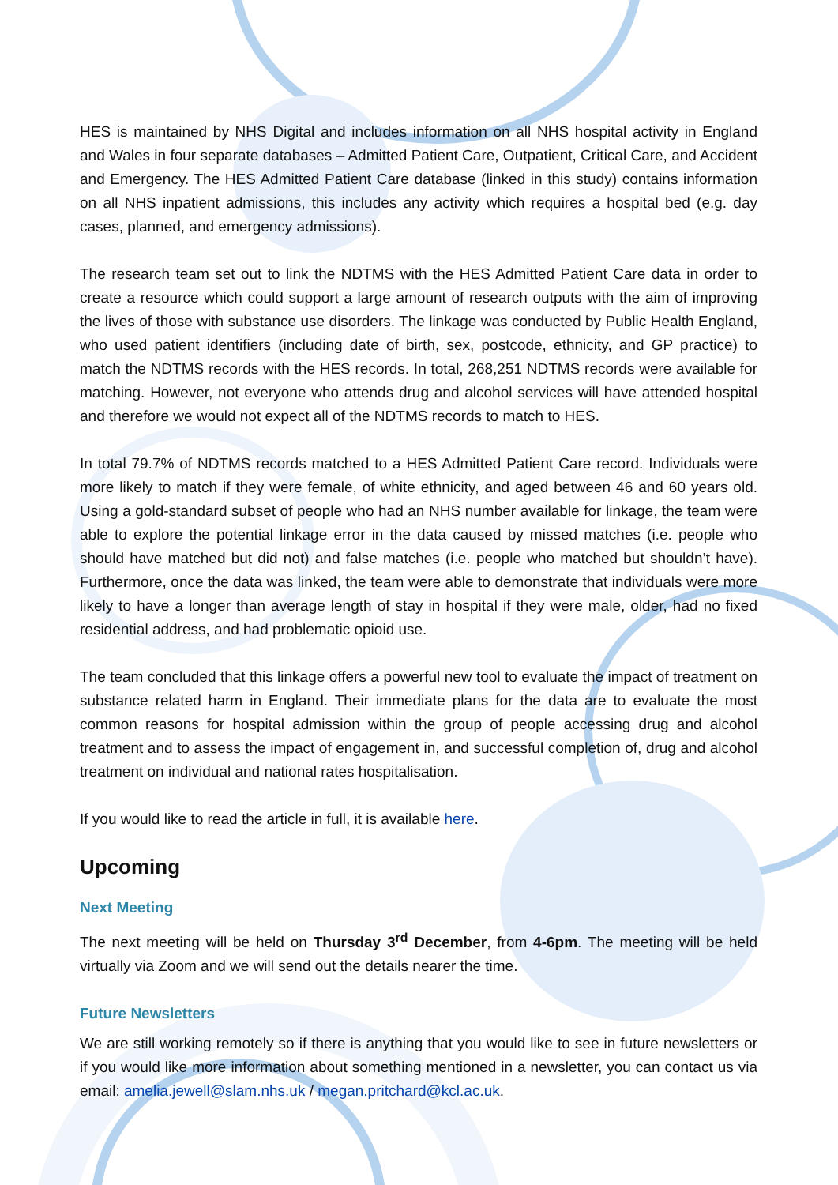HES is maintained by NHS Digital and includes information on all NHS hospital activity in England and Wales in four separate databases – Admitted Patient Care, Outpatient, Critical Care, and Accident and Emergency. The HES Admitted Patient Care database (linked in this study) contains information on all NHS inpatient admissions, this includes any activity which requires a hospital bed (e.g. day cases, planned, and emergency admissions).
The research team set out to link the NDTMS with the HES Admitted Patient Care data in order to create a resource which could support a large amount of research outputs with the aim of improving the lives of those with substance use disorders. The linkage was conducted by Public Health England, who used patient identifiers (including date of birth, sex, postcode, ethnicity, and GP practice) to match the NDTMS records with the HES records. In total, 268,251 NDTMS records were available for matching. However, not everyone who attends drug and alcohol services will have attended hospital and therefore we would not expect all of the NDTMS records to match to HES.
In total 79.7% of NDTMS records matched to a HES Admitted Patient Care record. Individuals were more likely to match if they were female, of white ethnicity, and aged between 46 and 60 years old. Using a gold-standard subset of people who had an NHS number available for linkage, the team were able to explore the potential linkage error in the data caused by missed matches (i.e. people who should have matched but did not) and false matches (i.e. people who matched but shouldn’t have). Furthermore, once the data was linked, the team were able to demonstrate that individuals were more likely to have a longer than average length of stay in hospital if they were male, older, had no fixed residential address, and had problematic opioid use.
The team concluded that this linkage offers a powerful new tool to evaluate the impact of treatment on substance related harm in England. Their immediate plans for the data are to evaluate the most common reasons for hospital admission within the group of people accessing drug and alcohol treatment and to assess the impact of engagement in, and successful completion of, drug and alcohol treatment on individual and national rates hospitalisation.
If you would like to read the article in full, it is available here.
Upcoming
Next Meeting
The next meeting will be held on Thursday 3<sup>rd</sup> December, from 4-6pm. The meeting will be held virtually via Zoom and we will send out the details nearer the time.
Future Newsletters
We are still working remotely so if there is anything that you would like to see in future newsletters or if you would like more information about something mentioned in a newsletter, you can contact us via email: amelia.jewell@slam.nhs.uk / megan.pritchard@kcl.ac.uk.